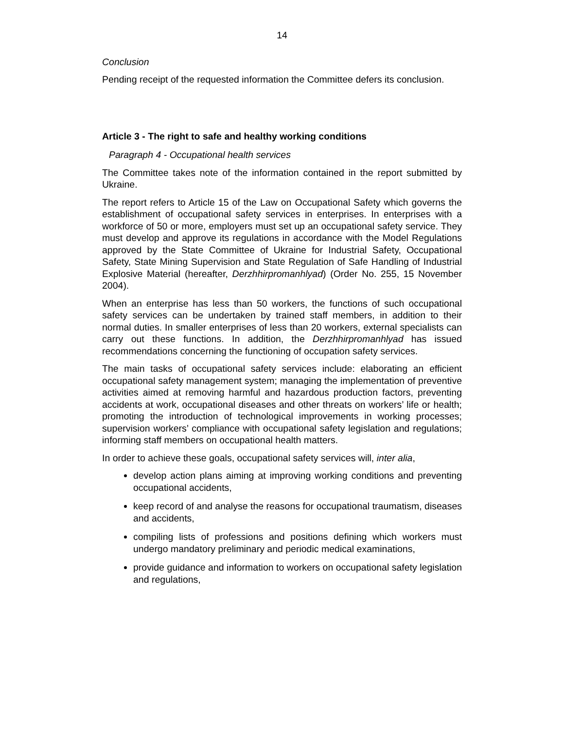14
Conclusion
Pending receipt of the requested information the Committee defers its conclusion.
Article 3 - The right to safe and healthy working conditions
Paragraph 4 - Occupational health services
The Committee takes note of the information contained in the report submitted by Ukraine.
The report refers to Article 15 of the Law on Occupational Safety which governs the establishment of occupational safety services in enterprises. In enterprises with a workforce of 50 or more, employers must set up an occupational safety service. They must develop and approve its regulations in accordance with the Model Regulations approved by the State Committee of Ukraine for Industrial Safety, Occupational Safety, State Mining Supervision and State Regulation of Safe Handling of Industrial Explosive Material (hereafter, Derzhhirpromanhlyad) (Order No. 255, 15 November 2004).
When an enterprise has less than 50 workers, the functions of such occupational safety services can be undertaken by trained staff members, in addition to their normal duties. In smaller enterprises of less than 20 workers, external specialists can carry out these functions. In addition, the Derzhhirpromanhlyad has issued recommendations concerning the functioning of occupation safety services.
The main tasks of occupational safety services include: elaborating an efficient occupational safety management system; managing the implementation of preventive activities aimed at removing harmful and hazardous production factors, preventing accidents at work, occupational diseases and other threats on workers’ life or health; promoting the introduction of technological improvements in working processes; supervision workers’ compliance with occupational safety legislation and regulations; informing staff members on occupational health matters.
In order to achieve these goals, occupational safety services will, inter alia,
develop action plans aiming at improving working conditions and preventing occupational accidents,
keep record of and analyse the reasons for occupational traumatism, diseases and accidents,
compiling lists of professions and positions defining which workers must undergo mandatory preliminary and periodic medical examinations,
provide guidance and information to workers on occupational safety legislation and regulations,